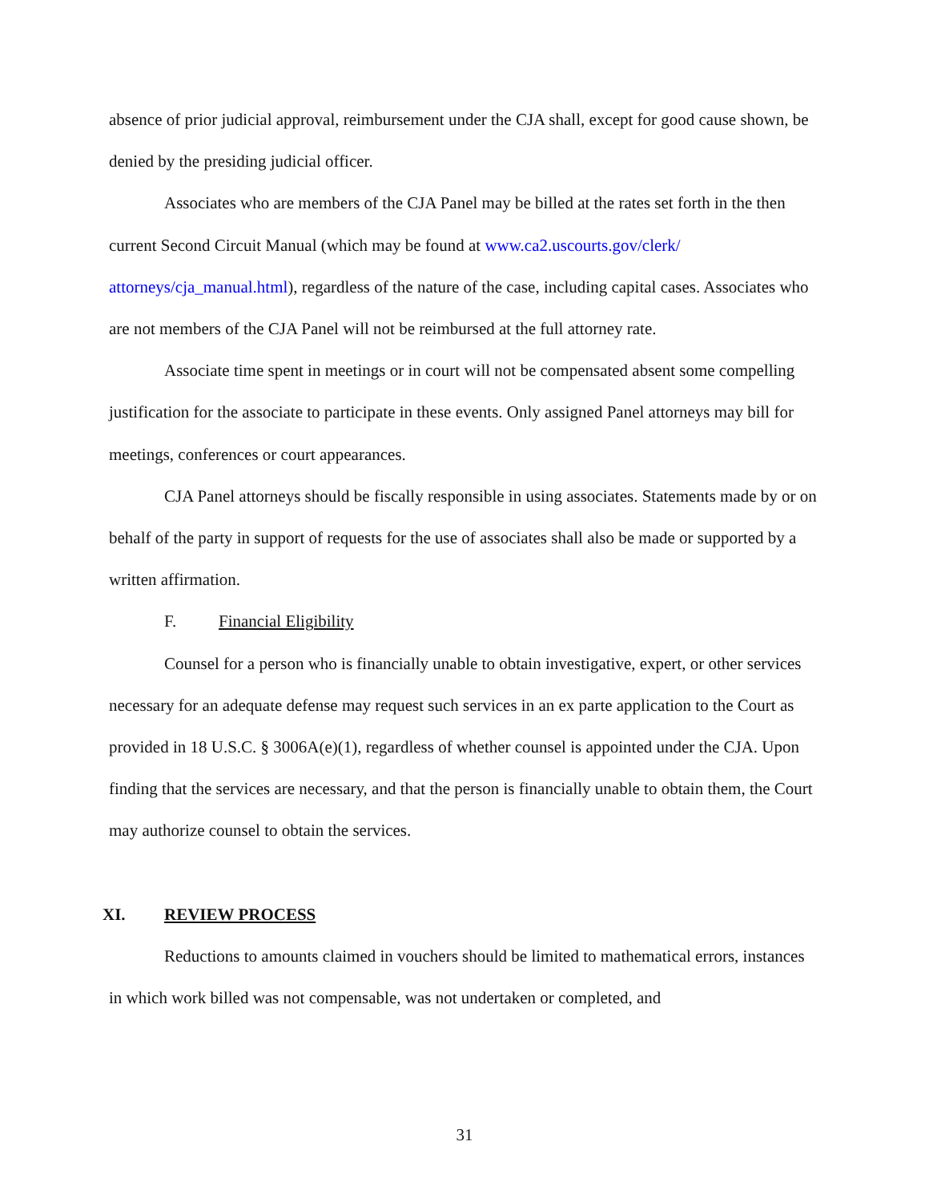absence of prior judicial approval, reimbursement under the CJA shall, except for good cause shown, be denied by the presiding judicial officer.
Associates who are members of the CJA Panel may be billed at the rates set forth in the then current Second Circuit Manual (which may be found at www.ca2.uscourts.gov/clerk/ attorneys/cja_manual.html), regardless of the nature of the case, including capital cases. Associates who are not members of the CJA Panel will not be reimbursed at the full attorney rate.
Associate time spent in meetings or in court will not be compensated absent some compelling justification for the associate to participate in these events. Only assigned Panel attorneys may bill for meetings, conferences or court appearances.
CJA Panel attorneys should be fiscally responsible in using associates. Statements made by or on behalf of the party in support of requests for the use of associates shall also be made or supported by a written affirmation.
F. Financial Eligibility
Counsel for a person who is financially unable to obtain investigative, expert, or other services necessary for an adequate defense may request such services in an ex parte application to the Court as provided in 18 U.S.C. § 3006A(e)(1), regardless of whether counsel is appointed under the CJA. Upon finding that the services are necessary, and that the person is financially unable to obtain them, the Court may authorize counsel to obtain the services.
XI. REVIEW PROCESS
Reductions to amounts claimed in vouchers should be limited to mathematical errors, instances in which work billed was not compensable, was not undertaken or completed, and
31